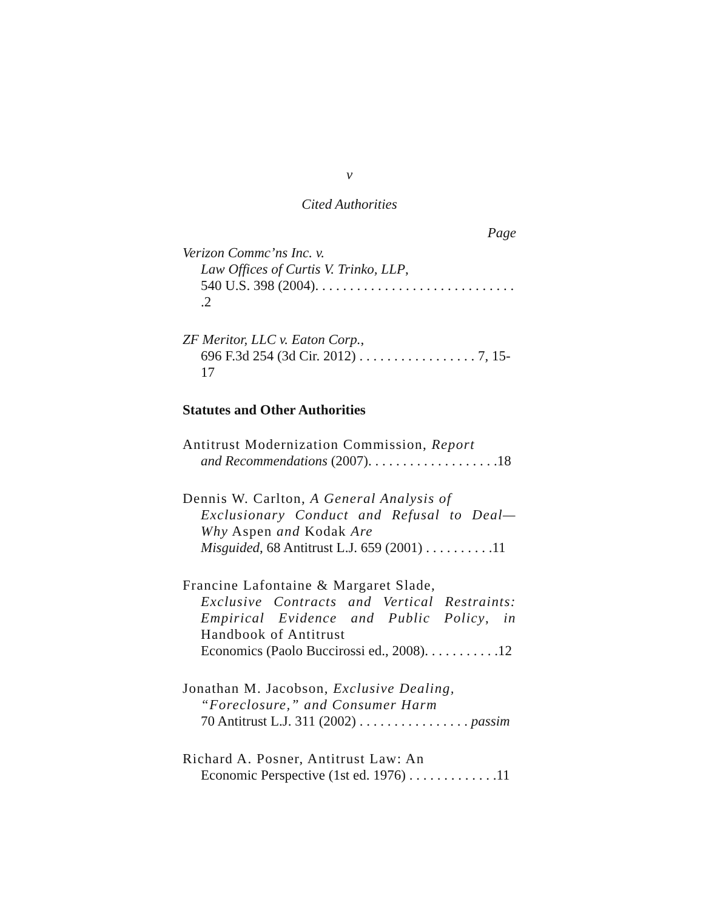v
Cited Authorities
Page
Verizon Commc’ns Inc. v.
Law Offices of Curtis V. Trinko, LLP,
540 U.S. 398 (2004). . . . . . . . . . . . . . . . . . . . . . . . . . . . . .2
ZF Meritor, LLC v. Eaton Corp.,
696 F.3d 254 (3d Cir. 2012) . . . . . . . . . . . . . . . . . 7, 15-17
Statutes and Other Authorities
Antitrust Modernization Commission, Report
and Recommendations (2007). . . . . . . . . . . . . . . . . . .18
Dennis W. Carlton, A General Analysis of
Exclusionary Conduct and Refusal to Deal—Why Aspen and Kodak Are
Misguided, 68 Antitrust L.J. 659 (2001) . . . . . . . . . .11
Francine Lafontaine & Margaret Slade,
Exclusive Contracts and Vertical Restraints: Empirical Evidence and Public Policy, in Handbook of Antitrust
Economics (Paolo Buccirossi ed., 2008). . . . . . . . . . .12
Jonathan M. Jacobson, Exclusive Dealing,
“Foreclosure,” and Consumer Harm
70 Antitrust L.J. 311 (2002) . . . . . . . . . . . . . . . . passim
Richard A. Posner, Antitrust Law: An
Economic Perspective (1st ed. 1976) . . . . . . . . . . . . .11